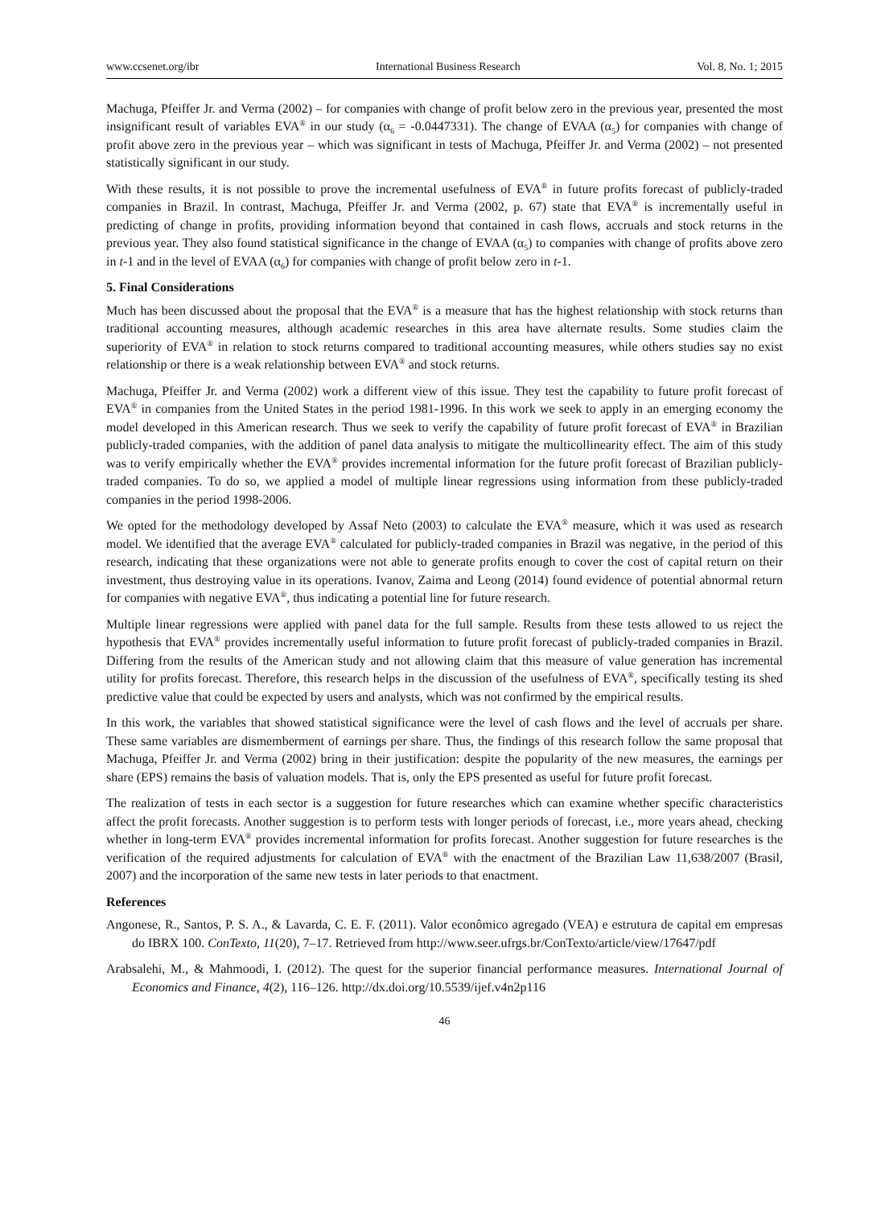www.ccsenet.org/ibr International Business Research Vol. 8, No. 1; 2015
Machuga, Pfeiffer Jr. and Verma (2002) – for companies with change of profit below zero in the previous year, presented the most insignificant result of variables EVA<sup>®</sup> in our study (α<sub>6</sub> = -0.0447331). The change of EVAA (α<sub>5</sub>) for companies with change of profit above zero in the previous year – which was significant in tests of Machuga, Pfeiffer Jr. and Verma (2002) – not presented statistically significant in our study.
With these results, it is not possible to prove the incremental usefulness of EVA<sup>®</sup> in future profits forecast of publicly-traded companies in Brazil. In contrast, Machuga, Pfeiffer Jr. and Verma (2002, p. 67) state that EVA<sup>®</sup> is incrementally useful in predicting of change in profits, providing information beyond that contained in cash flows, accruals and stock returns in the previous year. They also found statistical significance in the change of EVAA (α<sub>5</sub>) to companies with change of profits above zero in t-1 and in the level of EVAA (α<sub>6</sub>) for companies with change of profit below zero in t-1.
5. Final Considerations
Much has been discussed about the proposal that the EVA<sup>®</sup> is a measure that has the highest relationship with stock returns than traditional accounting measures, although academic researches in this area have alternate results. Some studies claim the superiority of EVA<sup>®</sup> in relation to stock returns compared to traditional accounting measures, while others studies say no exist relationship or there is a weak relationship between EVA<sup>®</sup> and stock returns.
Machuga, Pfeiffer Jr. and Verma (2002) work a different view of this issue. They test the capability to future profit forecast of EVA<sup>®</sup> in companies from the United States in the period 1981-1996. In this work we seek to apply in an emerging economy the model developed in this American research. Thus we seek to verify the capability of future profit forecast of EVA<sup>®</sup> in Brazilian publicly-traded companies, with the addition of panel data analysis to mitigate the multicollinearity effect. The aim of this study was to verify empirically whether the EVA<sup>®</sup> provides incremental information for the future profit forecast of Brazilian publicly-traded companies. To do so, we applied a model of multiple linear regressions using information from these publicly-traded companies in the period 1998-2006.
We opted for the methodology developed by Assaf Neto (2003) to calculate the EVA<sup>®</sup> measure, which it was used as research model. We identified that the average EVA<sup>®</sup> calculated for publicly-traded companies in Brazil was negative, in the period of this research, indicating that these organizations were not able to generate profits enough to cover the cost of capital return on their investment, thus destroying value in its operations. Ivanov, Zaima and Leong (2014) found evidence of potential abnormal return for companies with negative EVA<sup>®</sup>, thus indicating a potential line for future research.
Multiple linear regressions were applied with panel data for the full sample. Results from these tests allowed to us reject the hypothesis that EVA<sup>®</sup> provides incrementally useful information to future profit forecast of publicly-traded companies in Brazil. Differing from the results of the American study and not allowing claim that this measure of value generation has incremental utility for profits forecast. Therefore, this research helps in the discussion of the usefulness of EVA<sup>®</sup>, specifically testing its shed predictive value that could be expected by users and analysts, which was not confirmed by the empirical results.
In this work, the variables that showed statistical significance were the level of cash flows and the level of accruals per share. These same variables are dismemberment of earnings per share. Thus, the findings of this research follow the same proposal that Machuga, Pfeiffer Jr. and Verma (2002) bring in their justification: despite the popularity of the new measures, the earnings per share (EPS) remains the basis of valuation models. That is, only the EPS presented as useful for future profit forecast.
The realization of tests in each sector is a suggestion for future researches which can examine whether specific characteristics affect the profit forecasts. Another suggestion is to perform tests with longer periods of forecast, i.e., more years ahead, checking whether in long-term EVA<sup>®</sup> provides incremental information for profits forecast. Another suggestion for future researches is the verification of the required adjustments for calculation of EVA<sup>®</sup> with the enactment of the Brazilian Law 11,638/2007 (Brasil, 2007) and the incorporation of the same new tests in later periods to that enactment.
References
Angonese, R., Santos, P. S. A., & Lavarda, C. E. F. (2011). Valor econômico agregado (VEA) e estrutura de capital em empresas do IBRX 100. ConTexto, 11(20), 7–17. Retrieved from http://www.seer.ufrgs.br/ConTexto/article/view/17647/pdf
Arabsalehi, M., & Mahmoodi, I. (2012). The quest for the superior financial performance measures. International Journal of Economics and Finance, 4(2), 116–126. http://dx.doi.org/10.5539/ijef.v4n2p116
46